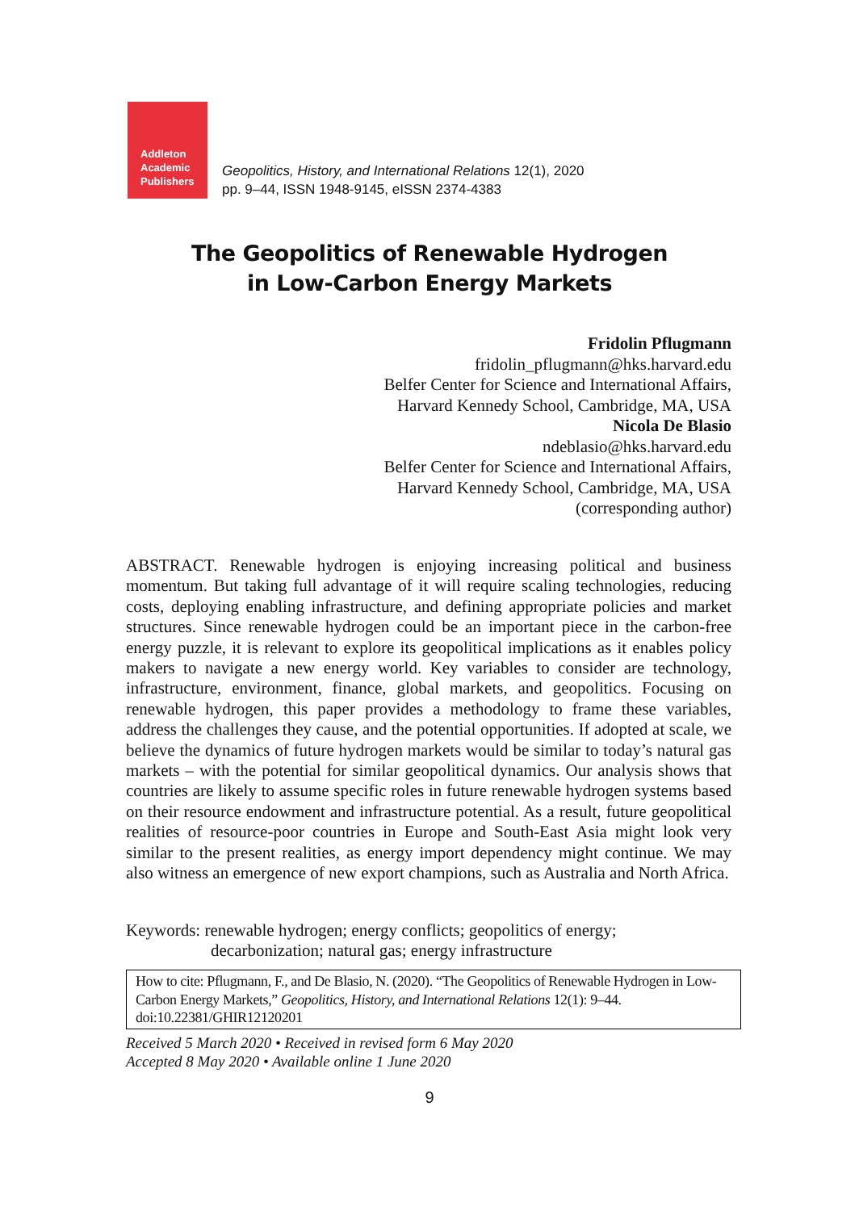Addleton
Academic
Publishers
Geopolitics, History, and International Relations 12(1), 2020
pp. 9–44, ISSN 1948-9145, eISSN 2374-4383
The Geopolitics of Renewable Hydrogen
in Low-Carbon Energy Markets
Fridolin Pflugmann
fridolin_pflugmann@hks.harvard.edu
Belfer Center for Science and International Affairs,
Harvard Kennedy School, Cambridge, MA, USA
Nicola De Blasio
ndeblasio@hks.harvard.edu
Belfer Center for Science and International Affairs,
Harvard Kennedy School, Cambridge, MA, USA
(corresponding author)
ABSTRACT. Renewable hydrogen is enjoying increasing political and business momentum. But taking full advantage of it will require scaling technologies, reducing costs, deploying enabling infrastructure, and defining appropriate policies and market structures. Since renewable hydrogen could be an important piece in the carbon-free energy puzzle, it is relevant to explore its geopolitical implications as it enables policy makers to navigate a new energy world. Key variables to consider are technology, infrastructure, environment, finance, global markets, and geopolitics. Focusing on renewable hydrogen, this paper provides a methodology to frame these variables, address the challenges they cause, and the potential opportunities. If adopted at scale, we believe the dynamics of future hydrogen markets would be similar to today’s natural gas markets – with the potential for similar geopolitical dynamics. Our analysis shows that countries are likely to assume specific roles in future renewable hydrogen systems based on their resource endowment and infrastructure potential. As a result, future geopolitical realities of resource-poor countries in Europe and South-East Asia might look very similar to the present realities, as energy import dependency might continue. We may also witness an emergence of new export champions, such as Australia and North Africa.
Keywords: renewable hydrogen; energy conflicts; geopolitics of energy;
decarbonization; natural gas; energy infrastructure
How to cite: Pflugmann, F., and De Blasio, N. (2020). “The Geopolitics of Renewable Hydrogen in Low-Carbon Energy Markets,” Geopolitics, History, and International Relations 12(1): 9–44. doi:10.22381/GHIR12120201
Received 5 March 2020 • Received in revised form 6 May 2020
Accepted 8 May 2020 • Available online 1 June 2020
9